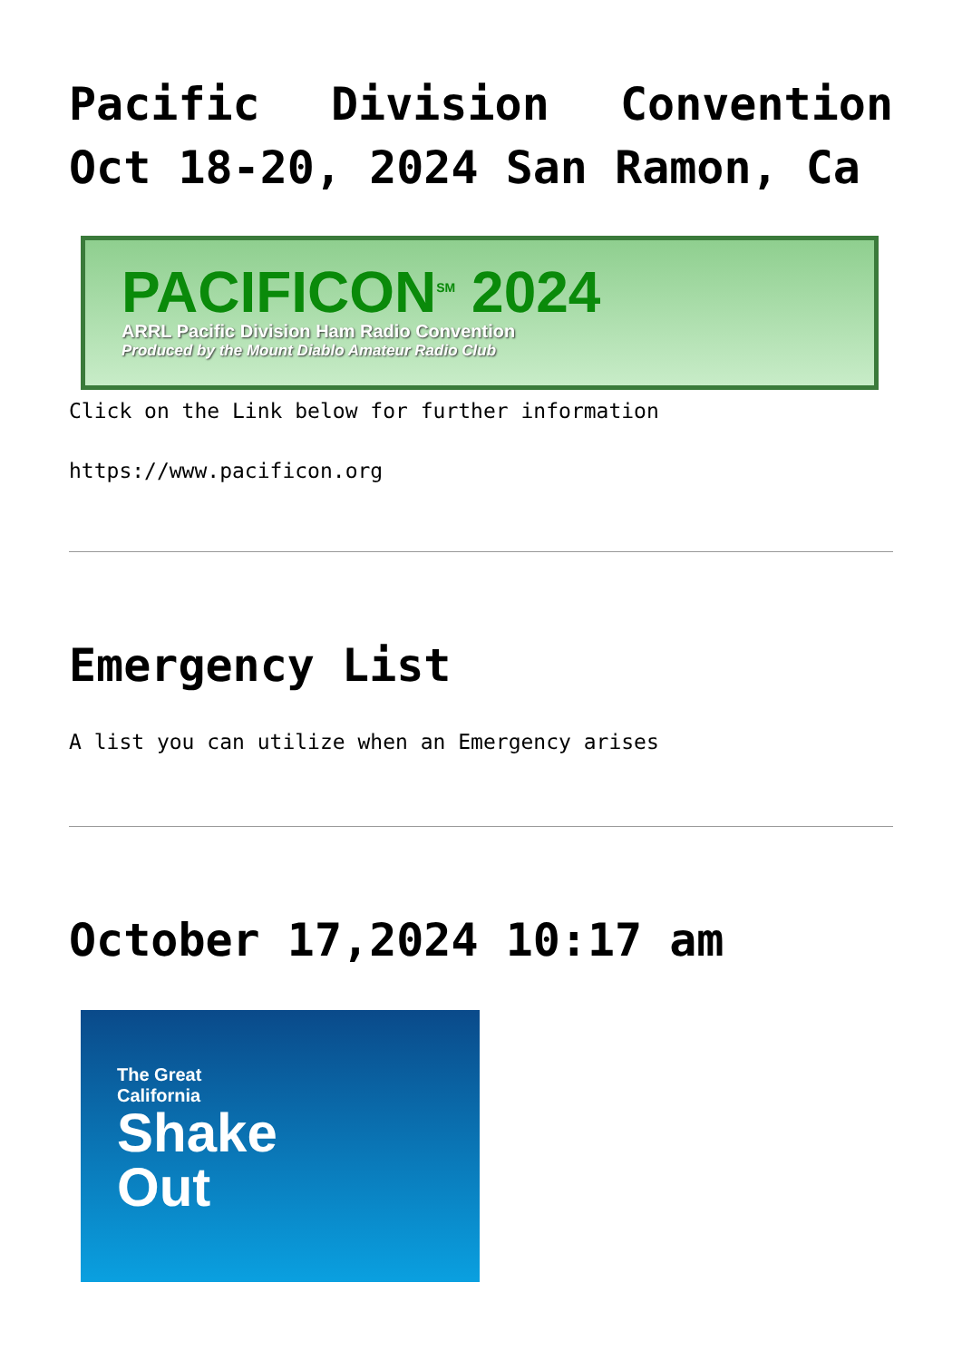Pacific Division Convention Oct 18-20, 2024 San Ramon, Ca
PACIFICON<sup>SM</sup> 2024
ARRL Pacific Division Ham Radio Convention
Produced by the Mount Diablo Amateur Radio Club
Click on the Link below for further information
https://www.pacificon.org
Emergency List
A list you can utilize when an Emergency arises
October 17,2024 10:17 am
The Great
California
Shake
Out